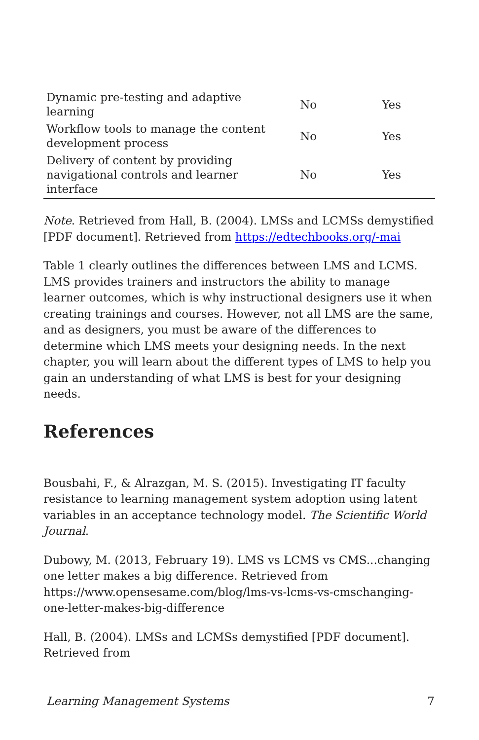| Dynamic pre-testing and adaptive learning | No | Yes |
| Workflow tools to manage the content development process | No | Yes |
| Delivery of content by providing navigational controls and learner interface | No | Yes |
Note. Retrieved from Hall, B. (2004). LMSs and LCMSs demystified [PDF document]. Retrieved from https://edtechbooks.org/-mai
Table 1 clearly outlines the differences between LMS and LCMS. LMS provides trainers and instructors the ability to manage learner outcomes, which is why instructional designers use it when creating trainings and courses. However, not all LMS are the same, and as designers, you must be aware of the differences to determine which LMS meets your designing needs. In the next chapter, you will learn about the different types of LMS to help you gain an understanding of what LMS is best for your designing needs.
References
Bousbahi, F., & Alrazgan, M. S. (2015). Investigating IT faculty resistance to learning management system adoption using latent variables in an acceptance technology model. The Scientific World Journal.
Dubowy, M. (2013, February 19). LMS vs LCMS vs CMS...changing one letter makes a big difference. Retrieved from https://www.opensesame.com/blog/lms-vs-lcms-vs-cmschanging-one-letter-makes-big-difference
Hall, B. (2004). LMSs and LCMSs demystified [PDF document]. Retrieved from
Learning Management Systems 7